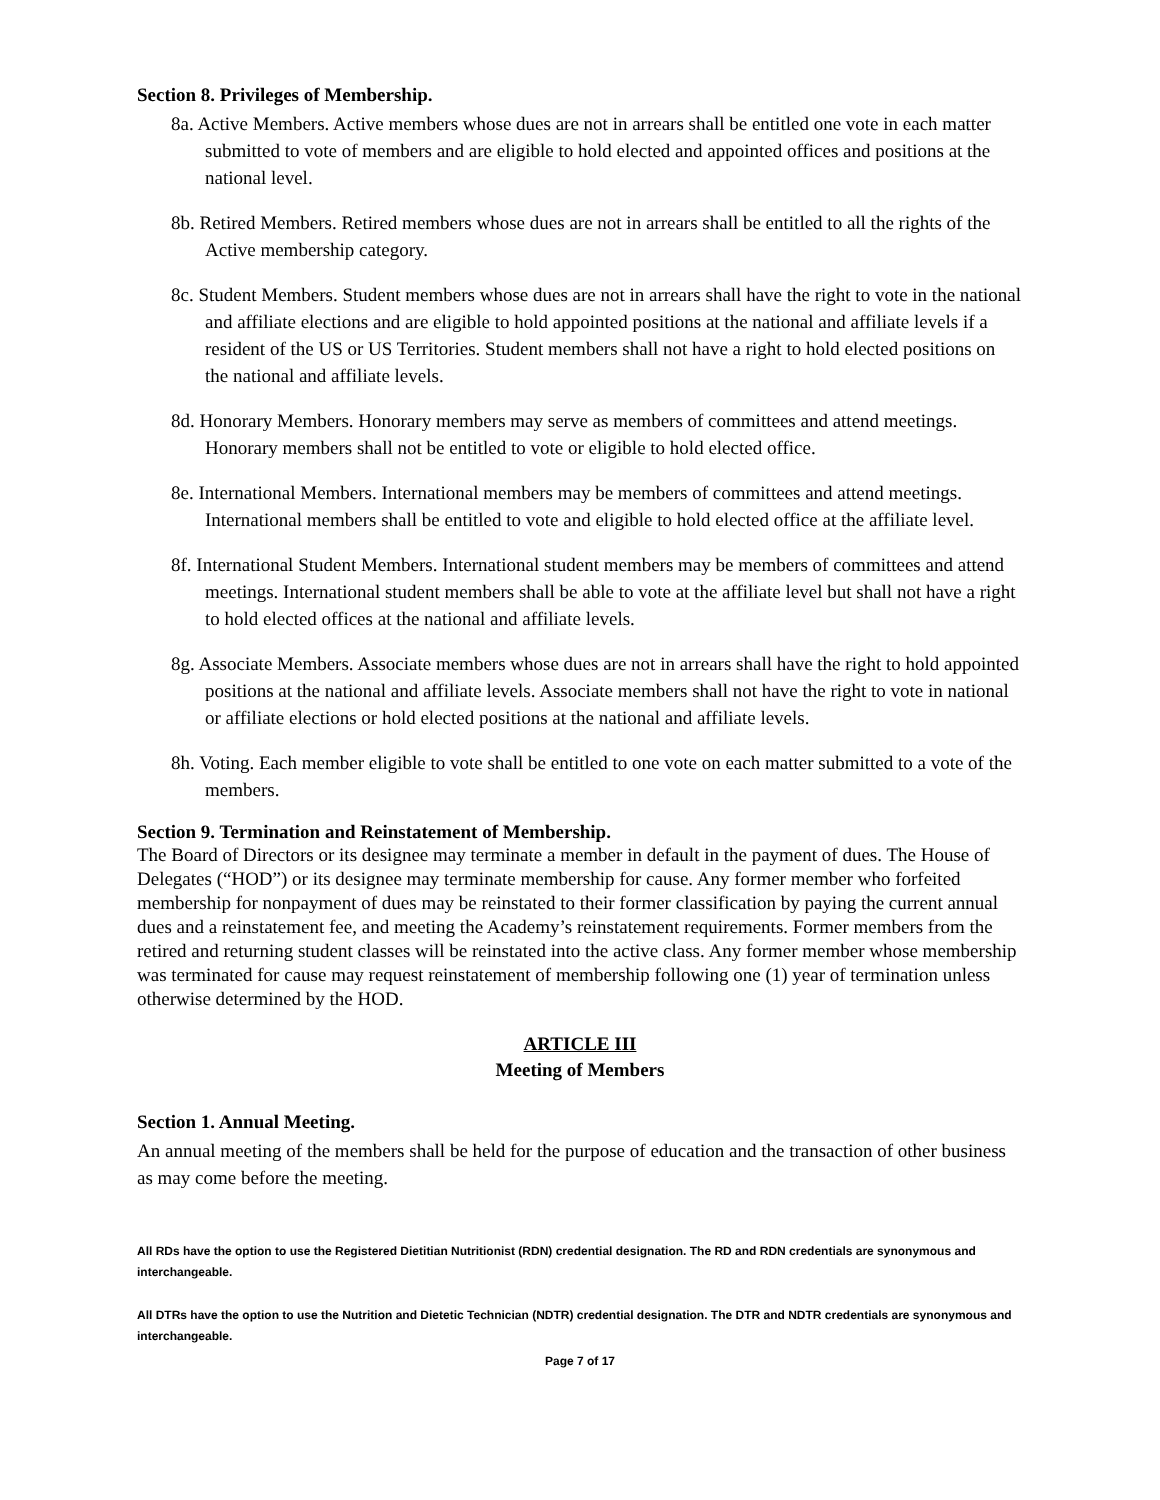Section 8. Privileges of Membership.
8a. Active Members. Active members whose dues are not in arrears shall be entitled one vote in each matter submitted to vote of members and are eligible to hold elected and appointed offices and positions at the national level.
8b. Retired Members. Retired members whose dues are not in arrears shall be entitled to all the rights of the Active membership category.
8c. Student Members. Student members whose dues are not in arrears shall have the right to vote in the national and affiliate elections and are eligible to hold appointed positions at the national and affiliate levels if a resident of the US or US Territories. Student members shall not have a right to hold elected positions on the national and affiliate levels.
8d. Honorary Members. Honorary members may serve as members of committees and attend meetings. Honorary members shall not be entitled to vote or eligible to hold elected office.
8e. International Members. International members may be members of committees and attend meetings. International members shall be entitled to vote and eligible to hold elected office at the affiliate level.
8f. International Student Members. International student members may be members of committees and attend meetings. International student members shall be able to vote at the affiliate level but shall not have a right to hold elected offices at the national and affiliate levels.
8g. Associate Members. Associate members whose dues are not in arrears shall have the right to hold appointed positions at the national and affiliate levels. Associate members shall not have the right to vote in national or affiliate elections or hold elected positions at the national and affiliate levels.
8h. Voting. Each member eligible to vote shall be entitled to one vote on each matter submitted to a vote of the members.
Section 9. Termination and Reinstatement of Membership.
The Board of Directors or its designee may terminate a member in default in the payment of dues. The House of Delegates (“HOD”) or its designee may terminate membership for cause. Any former member who forfeited membership for nonpayment of dues may be reinstated to their former classification by paying the current annual dues and a reinstatement fee, and meeting the Academy’s reinstatement requirements. Former members from the retired and returning student classes will be reinstated into the active class. Any former member whose membership was terminated for cause may request reinstatement of membership following one (1) year of termination unless otherwise determined by the HOD.
ARTICLE III
Meeting of Members
Section 1. Annual Meeting.
An annual meeting of the members shall be held for the purpose of education and the transaction of other business as may come before the meeting.
All RDs have the option to use the Registered Dietitian Nutritionist (RDN) credential designation. The RD and RDN credentials are synonymous and interchangeable.
All DTRs have the option to use the Nutrition and Dietetic Technician (NDTR) credential designation. The DTR and NDTR credentials are synonymous and interchangeable.
Page 7 of 17